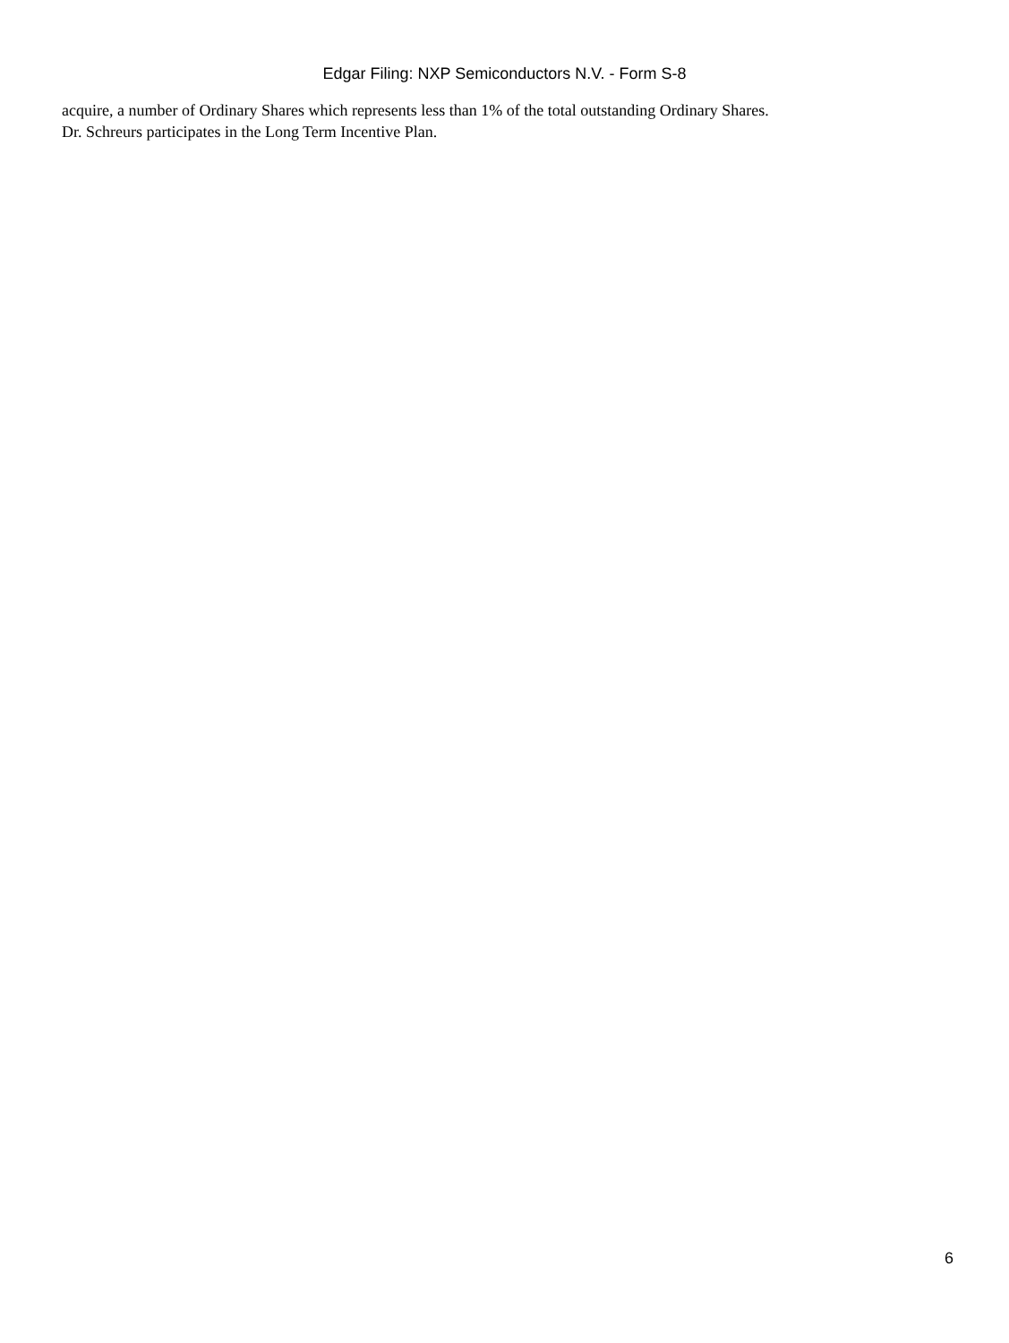Edgar Filing: NXP Semiconductors N.V. - Form S-8
acquire, a number of Ordinary Shares which represents less than 1% of the total outstanding Ordinary Shares.
Dr. Schreurs participates in the Long Term Incentive Plan.
6